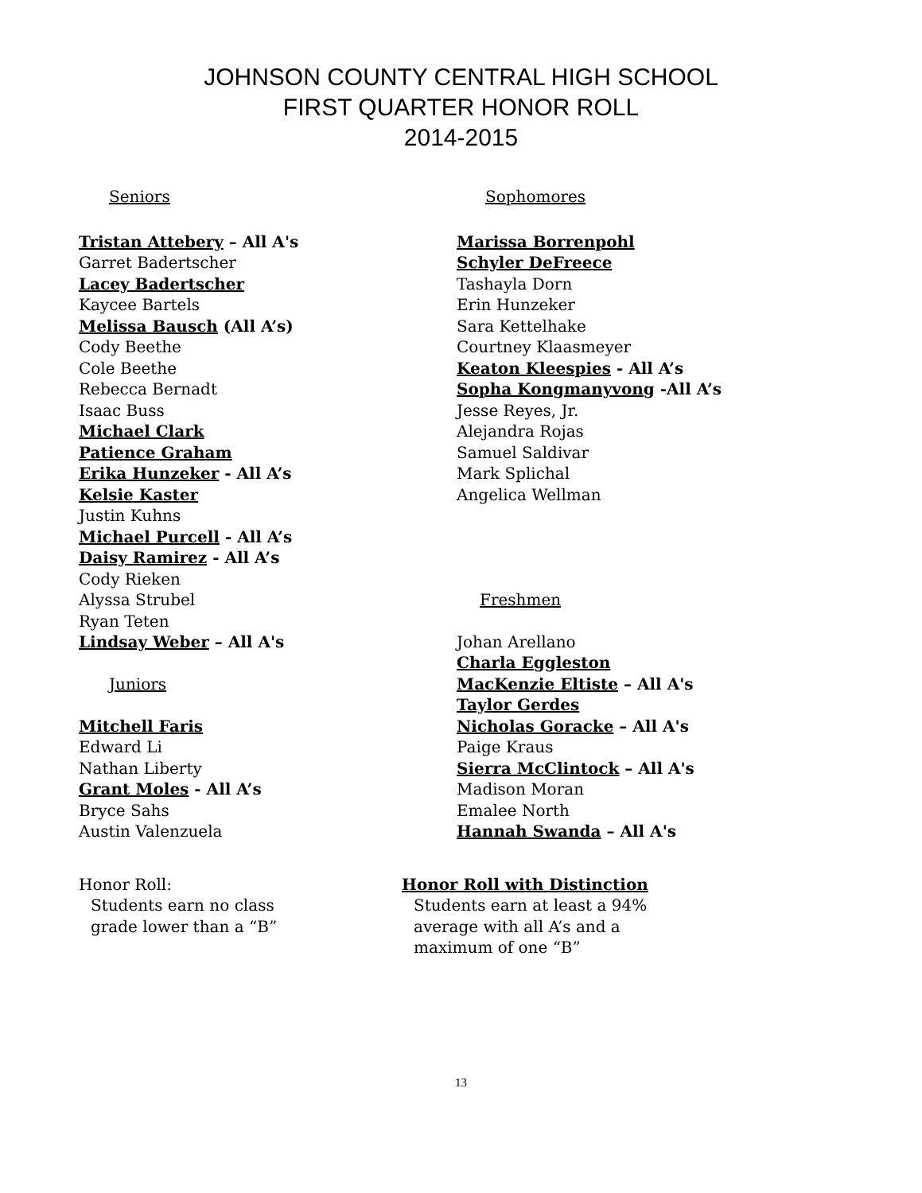JOHNSON COUNTY CENTRAL HIGH SCHOOL
FIRST QUARTER HONOR ROLL
2014-2015
Seniors
Tristan Attebery – All A's
Garret Badertscher
Lacey Badertscher
Kaycee Bartels
Melissa Bausch (All A’s)
Cody Beethe
Cole Beethe
Rebecca Bernadt
Isaac Buss
Michael Clark
Patience Graham
Erika Hunzeker - All A’s
Kelsie Kaster
Justin Kuhns
Michael Purcell - All A’s
Daisy Ramirez - All A’s
Cody Rieken
Alyssa Strubel
Ryan Teten
Lindsay Weber – All A's
Juniors
Mitchell Faris
Edward Li
Nathan Liberty
Grant Moles - All A’s
Bryce Sahs
Austin Valenzuela
Sophomores
Marissa Borrenpohl
Schyler DeFreece
Tashayla Dorn
Erin Hunzeker
Sara Kettelhake
Courtney Klaasmeyer
Keaton Kleespies - All A’s
Sopha Kongmanyvong -All A’s
Jesse Reyes, Jr.
Alejandra Rojas
Samuel Saldivar
Mark Splichal
Angelica Wellman
Freshmen
Johan Arellano
Charla Eggleston
MacKenzie Eltiste – All A's
Taylor Gerdes
Nicholas Goracke – All A's
Paige Kraus
Sierra McClintock – All A's
Madison Moran
Emalee North
Hannah Swanda – All A's
Honor Roll:
Students earn no class
grade lower than a “B”
Honor Roll with Distinction
Students earn at least a 94%
average with all A’s and a
maximum of one “B”
13